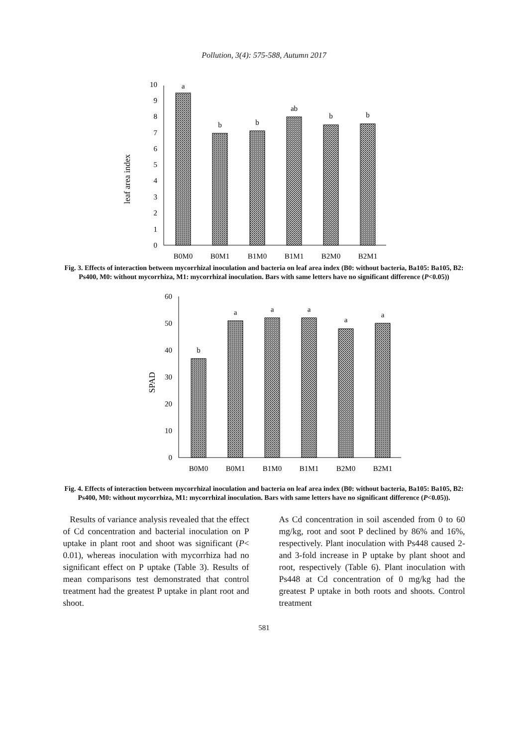Pollution, 3(4): 575-588, Autumn 2017
leaf area index
0
1
2
3
4
5
6
7
8
9
10
a
b
b
ab
b
b
B0M0
B0M1
B1M0
B1M1
B2M0
B2M1
Fig. 3. Effects of interaction between mycorrhizal inoculation and bacteria on leaf area index (B0: without bacteria, Ba105: Ba105, B2: Ps400, M0: without mycorrhiza, M1: mycorrhizal inoculation. Bars with same letters have no significant difference (P<0.05))
SPAD
0
10
20
30
40
50
60
b
a
a
a
a
a
B0M0
B0M1
B1M0
B1M1
B2M0
B2M1
Fig. 4. Effects of interaction between mycorrhizal inoculation and bacteria on leaf area index (B0: without bacteria, Ba105: Ba105, B2: Ps400, M0: without mycorrhiza, M1: mycorrhizal inoculation. Bars with same letters have no significant difference (P<0.05)).
Results of variance analysis revealed that the effect of Cd concentration and bacterial inoculation on P uptake in plant root and shoot was significant (P< 0.01), whereas inoculation with mycorrhiza had no significant effect on P uptake (Table 3). Results of mean comparisons test demonstrated that control treatment had the greatest P uptake in plant root and shoot.
As Cd concentration in soil ascended from 0 to 60 mg/kg, root and soot P declined by 86% and 16%, respectively. Plant inoculation with Ps448 caused 2- and 3-fold increase in P uptake by plant shoot and root, respectively (Table 6). Plant inoculation with Ps448 at Cd concentration of 0 mg/kg had the greatest P uptake in both roots and shoots. Control treatment
581